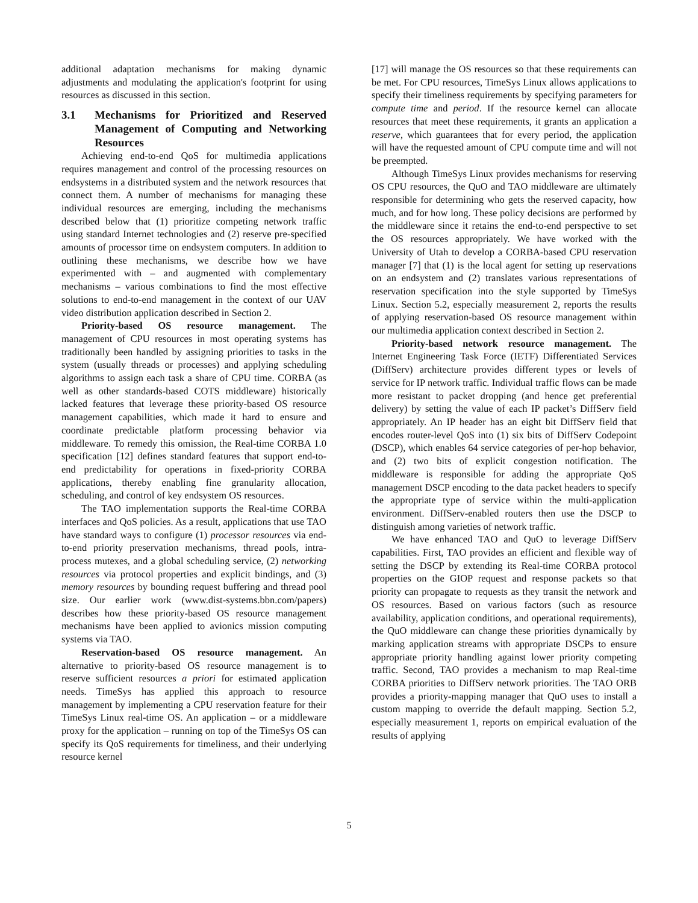additional adaptation mechanisms for making dynamic adjustments and modulating the application's footprint for using resources as discussed in this section.
3.1 Mechanisms for Prioritized and Reserved Management of Computing and Networking Resources
Achieving end-to-end QoS for multimedia applications requires management and control of the processing resources on endsystems in a distributed system and the network resources that connect them. A number of mechanisms for managing these individual resources are emerging, including the mechanisms described below that (1) prioritize competing network traffic using standard Internet technologies and (2) reserve pre-specified amounts of processor time on endsystem computers. In addition to outlining these mechanisms, we describe how we have experimented with – and augmented with complementary mechanisms – various combinations to find the most effective solutions to end-to-end management in the context of our UAV video distribution application described in Section 2.
Priority-based OS resource management. The management of CPU resources in most operating systems has traditionally been handled by assigning priorities to tasks in the system (usually threads or processes) and applying scheduling algorithms to assign each task a share of CPU time. CORBA (as well as other standards-based COTS middleware) historically lacked features that leverage these priority-based OS resource management capabilities, which made it hard to ensure and coordinate predictable platform processing behavior via middleware. To remedy this omission, the Real-time CORBA 1.0 specification [12] defines standard features that support end-to-end predictability for operations in fixed-priority CORBA applications, thereby enabling fine granularity allocation, scheduling, and control of key endsystem OS resources.
The TAO implementation supports the Real-time CORBA interfaces and QoS policies. As a result, applications that use TAO have standard ways to configure (1) processor resources via end-to-end priority preservation mechanisms, thread pools, intra-process mutexes, and a global scheduling service, (2) networking resources via protocol properties and explicit bindings, and (3) memory resources by bounding request buffering and thread pool size. Our earlier work (www.dist-systems.bbn.com/papers) describes how these priority-based OS resource management mechanisms have been applied to avionics mission computing systems via TAO.
Reservation-based OS resource management. An alternative to priority-based OS resource management is to reserve sufficient resources a priori for estimated application needs. TimeSys has applied this approach to resource management by implementing a CPU reservation feature for their TimeSys Linux real-time OS. An application – or a middleware proxy for the application – running on top of the TimeSys OS can specify its QoS requirements for timeliness, and their underlying resource kernel
[17] will manage the OS resources so that these requirements can be met. For CPU resources, TimeSys Linux allows applications to specify their timeliness requirements by specifying parameters for compute time and period. If the resource kernel can allocate resources that meet these requirements, it grants an application a reserve, which guarantees that for every period, the application will have the requested amount of CPU compute time and will not be preempted.
Although TimeSys Linux provides mechanisms for reserving OS CPU resources, the QuO and TAO middleware are ultimately responsible for determining who gets the reserved capacity, how much, and for how long. These policy decisions are performed by the middleware since it retains the end-to-end perspective to set the OS resources appropriately. We have worked with the University of Utah to develop a CORBA-based CPU reservation manager [7] that (1) is the local agent for setting up reservations on an endsystem and (2) translates various representations of reservation specification into the style supported by TimeSys Linux. Section 5.2, especially measurement 2, reports the results of applying reservation-based OS resource management within our multimedia application context described in Section 2.
Priority-based network resource management. The Internet Engineering Task Force (IETF) Differentiated Services (DiffServ) architecture provides different types or levels of service for IP network traffic. Individual traffic flows can be made more resistant to packet dropping (and hence get preferential delivery) by setting the value of each IP packet’s DiffServ field appropriately. An IP header has an eight bit DiffServ field that encodes router-level QoS into (1) six bits of DiffServ Codepoint (DSCP), which enables 64 service categories of per-hop behavior, and (2) two bits of explicit congestion notification. The middleware is responsible for adding the appropriate QoS management DSCP encoding to the data packet headers to specify the appropriate type of service within the multi-application environment. DiffServ-enabled routers then use the DSCP to distinguish among varieties of network traffic.
We have enhanced TAO and QuO to leverage DiffServ capabilities. First, TAO provides an efficient and flexible way of setting the DSCP by extending its Real-time CORBA protocol properties on the GIOP request and response packets so that priority can propagate to requests as they transit the network and OS resources. Based on various factors (such as resource availability, application conditions, and operational requirements), the QuO middleware can change these priorities dynamically by marking application streams with appropriate DSCPs to ensure appropriate priority handling against lower priority competing traffic. Second, TAO provides a mechanism to map Real-time CORBA priorities to DiffServ network priorities. The TAO ORB provides a priority-mapping manager that QuO uses to install a custom mapping to override the default mapping. Section 5.2, especially measurement 1, reports on empirical evaluation of the results of applying
5